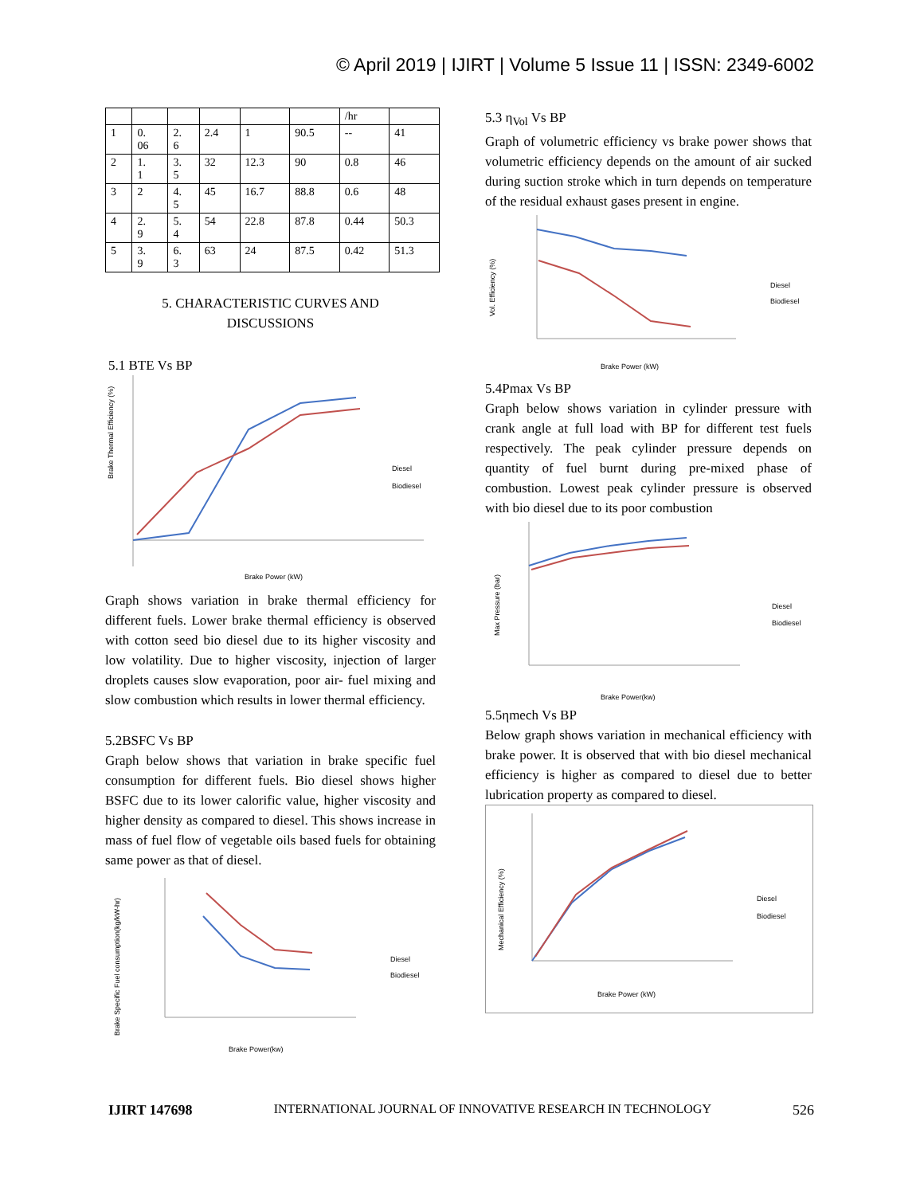© April 2019 | IJIRT | Volume 5 Issue 11 | ISSN: 2349-6002
| | | | | | | /hr | |
| 1 | 0. 06 | 2. 6 | 2.4 | 1 | 90.5 | -- | 41 |
| 2 | 1. 1 | 3. 5 | 32 | 12.3 | 90 | 0.8 | 46 |
| 3 | 2 | 4. 5 | 45 | 16.7 | 88.8 | 0.6 | 48 |
| 4 | 2. 9 | 5. 4 | 54 | 22.8 | 87.8 | 0.44 | 50.3 |
| 5 | 3. 9 | 6. 3 | 63 | 24 | 87.5 | 0.42 | 51.3 |
5. CHARACTERISTIC CURVES AND
DISCUSSIONS
5.1 BTE Vs BP
Brake Thermal Efficiency (%)
Diesel
Biodiesel
Brake Power (kW)
Graph shows variation in brake thermal efficiency for different fuels. Lower brake thermal efficiency is observed with cotton seed bio diesel due to its higher viscosity and low volatility. Due to higher viscosity, injection of larger droplets causes slow evaporation, poor air- fuel mixing and slow combustion which results in lower thermal efficiency.
5.2BSFC Vs BP
Graph below shows that variation in brake specific fuel consumption for different fuels. Bio diesel shows higher BSFC due to its lower calorific value, higher viscosity and higher density as compared to diesel. This shows increase in mass of fuel flow of vegetable oils based fuels for obtaining same power as that of diesel.
Brake Specific Fuel consumption(kg/kW-hr)
Diesel
Biodiesel
Brake Power(kw)
5.3 η<sub>Vol</sub> Vs BP
Graph of volumetric efficiency vs brake power shows that volumetric efficiency depends on the amount of air sucked during suction stroke which in turn depends on temperature of the residual exhaust gases present in engine.
Vol. Efficiency (%)
Diesel
Biodiesel
Brake Power (kW)
5.4Pmax Vs BP
Graph below shows variation in cylinder pressure with crank angle at full load with BP for different test fuels respectively. The peak cylinder pressure depends on quantity of fuel burnt during pre-mixed phase of combustion. Lowest peak cylinder pressure is observed with bio diesel due to its poor combustion
Max Pressure (bar)
Diesel
Biodiesel
Brake Power(kw)
5.5ηmech Vs BP
Below graph shows variation in mechanical efficiency with brake power. It is observed that with bio diesel mechanical efficiency is higher as compared to diesel due to better lubrication property as compared to diesel.
Mechanical Efficiency (%)
Diesel
Biodiesel
Brake Power (kW)
IJIRT 147698 INTERNATIONAL JOURNAL OF INNOVATIVE RESEARCH IN TECHNOLOGY 526